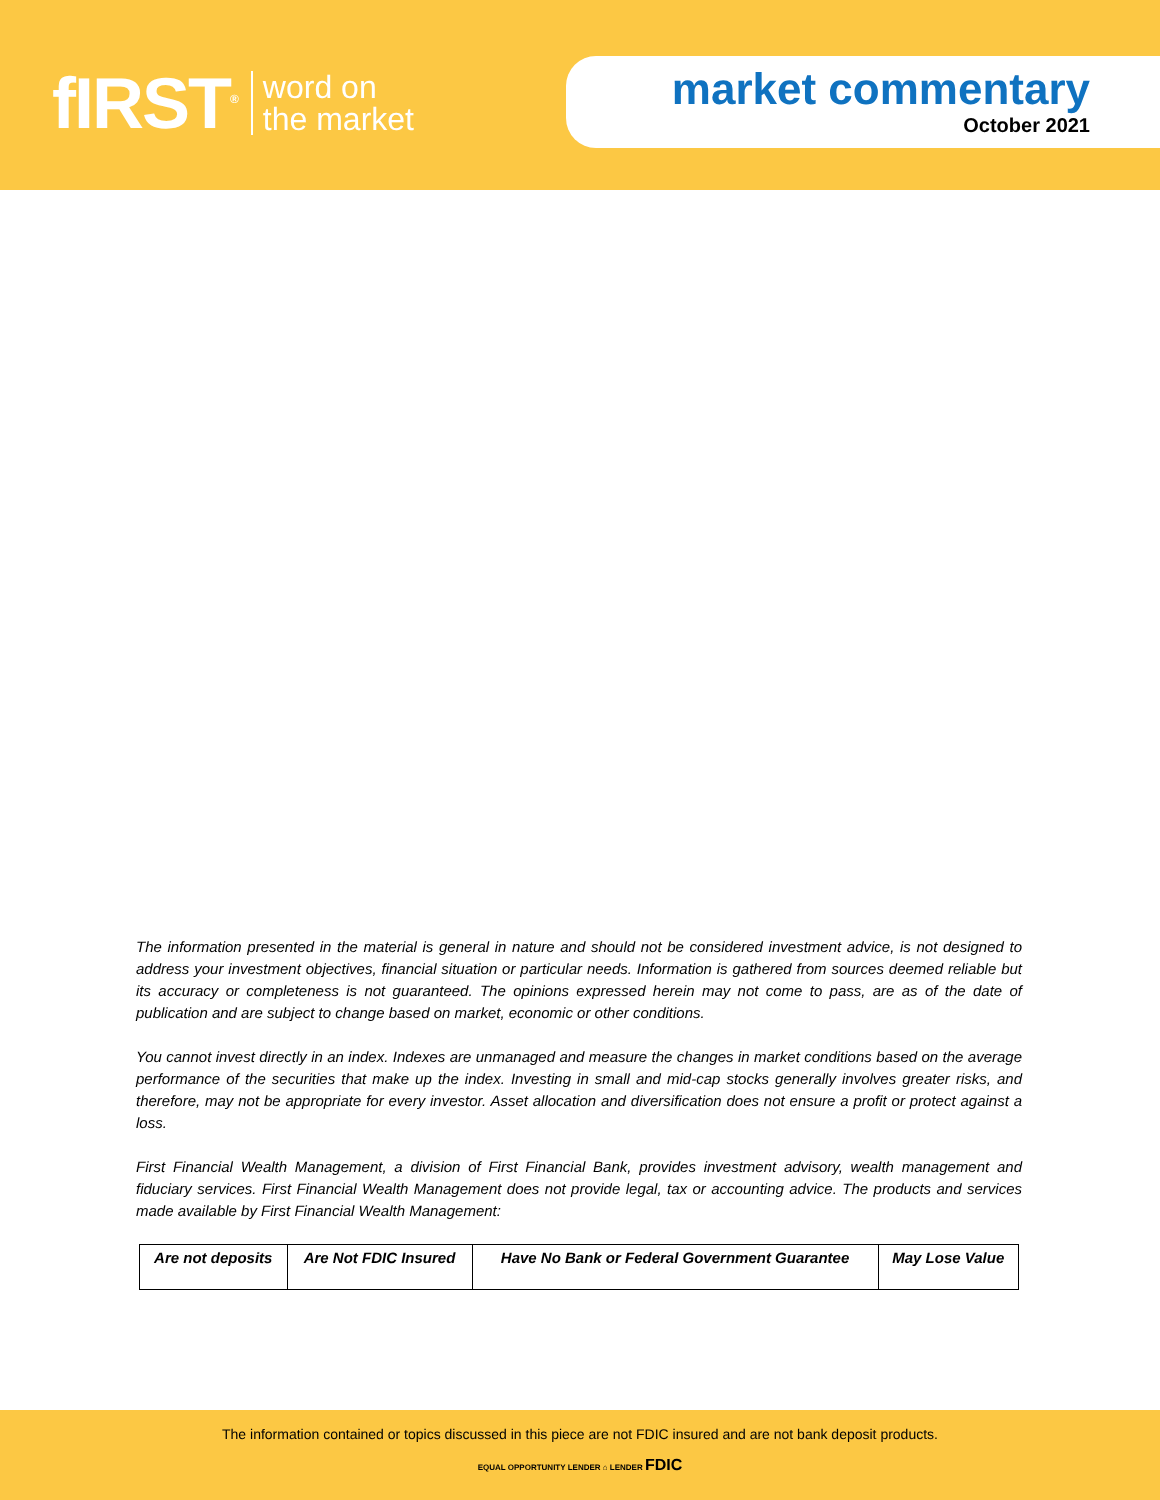fIRST<sup>®</sup> word on
the market
market commentary
October 2021
The information presented in the material is general in nature and should not be considered investment advice, is not designed to address your investment objectives, financial situation or particular needs. Information is gathered from sources deemed reliable but its accuracy or completeness is not guaranteed. The opinions expressed herein may not come to pass, are as of the date of publication and are subject to change based on market, economic or other conditions.
You cannot invest directly in an index. Indexes are unmanaged and measure the changes in market conditions based on the average performance of the securities that make up the index. Investing in small and mid-cap stocks generally involves greater risks, and therefore, may not be appropriate for every investor. Asset allocation and diversification does not ensure a profit or protect against a loss.
First Financial Wealth Management, a division of First Financial Bank, provides investment advisory, wealth management and fiduciary services. First Financial Wealth Management does not provide legal, tax or accounting advice. The products and services made available by First Financial Wealth Management:
| Are not deposits | Are Not FDIC Insured | Have No Bank or Federal Government Guarantee | May Lose Value |
The information contained or topics discussed in this piece are not FDIC insured and are not bank deposit products.
EQUAL OPPORTUNITY LENDER ⌂ LENDER FDIC